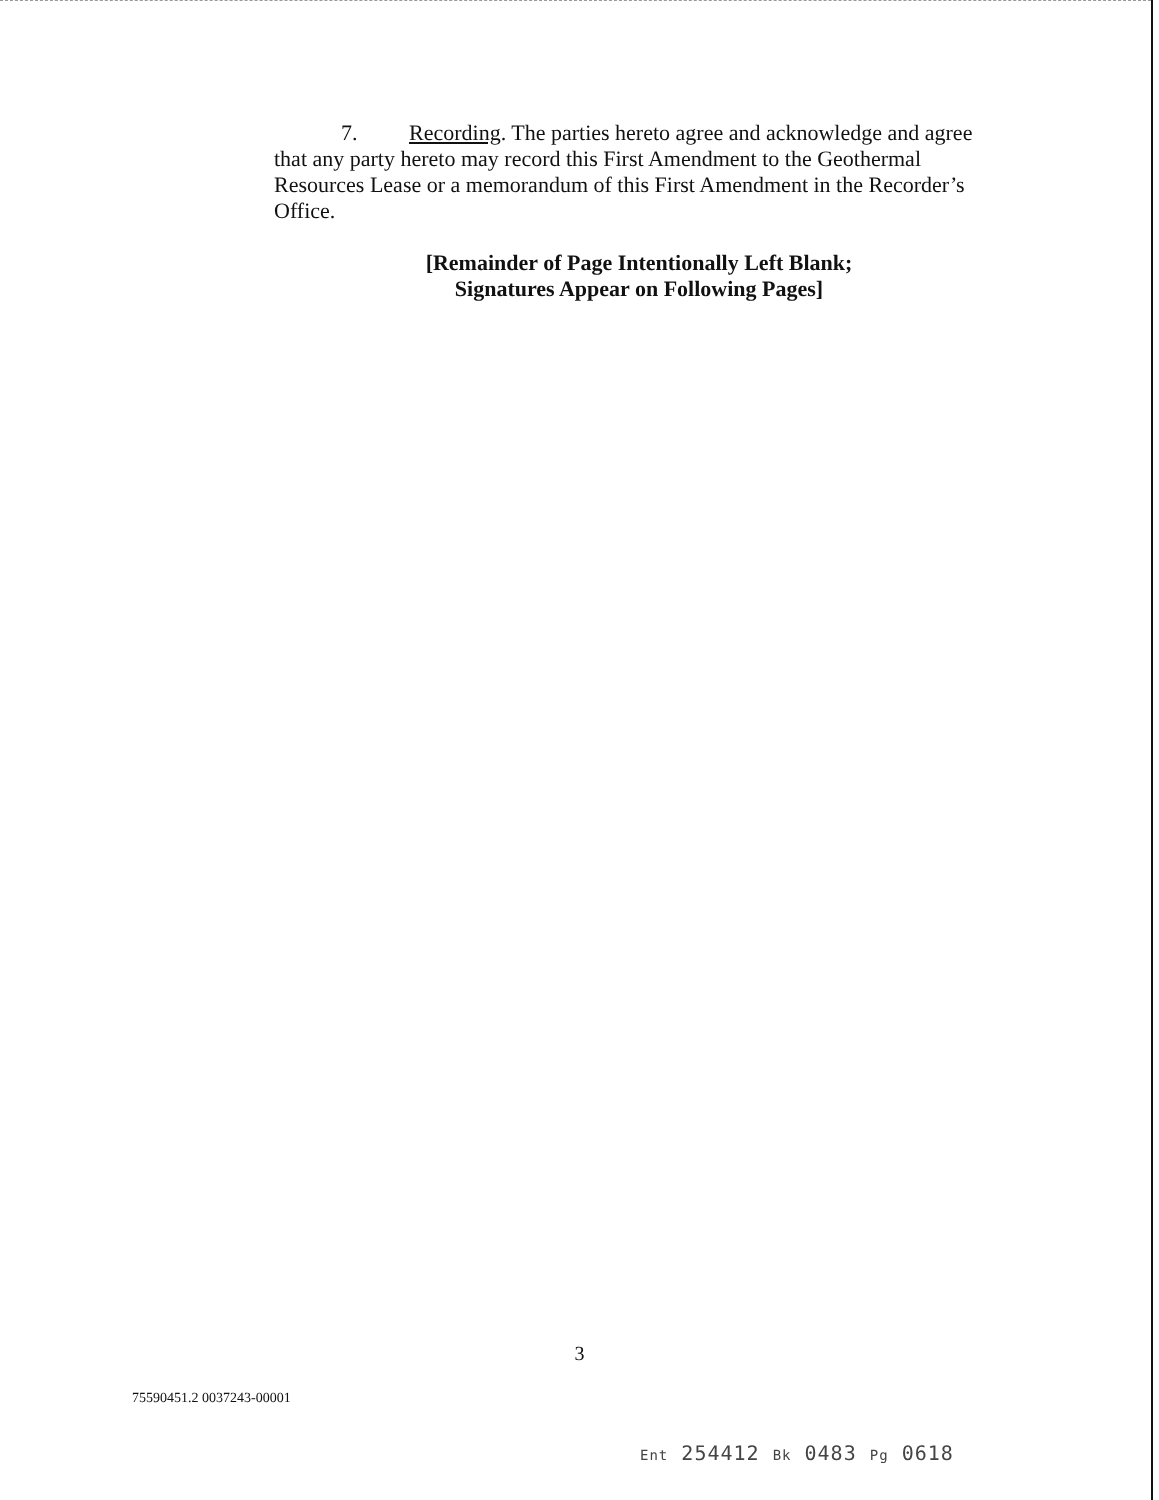7. Recording. The parties hereto agree and acknowledge and agree that any party hereto may record this First Amendment to the Geothermal Resources Lease or a memorandum of this First Amendment in the Recorder’s Office.
[Remainder of Page Intentionally Left Blank;
Signatures Appear on Following Pages]
3
75590451.2 0037243-00001
Ent 254412 Bk 0483 Pg 0618